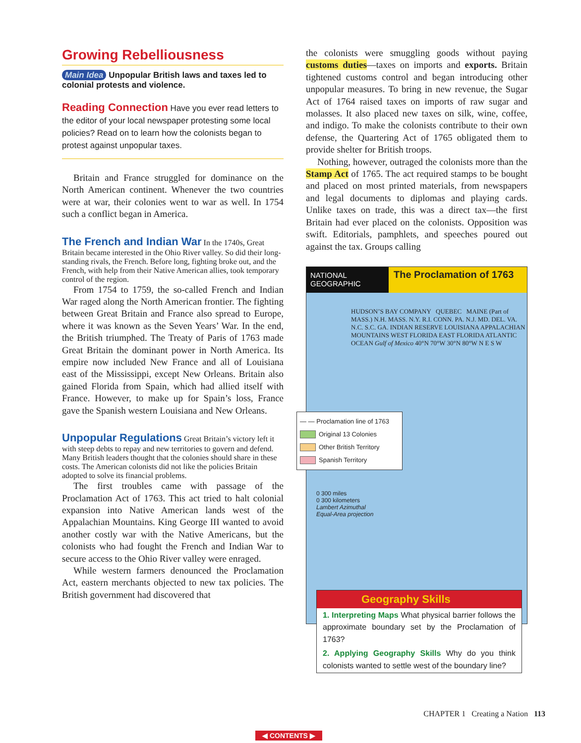Growing Rebelliousness
Main Idea Unpopular British laws and taxes led to colonial protests and violence.
Reading Connection Have you ever read letters to the editor of your local newspaper protesting some local policies? Read on to learn how the colonists began to protest against unpopular taxes.
Britain and France struggled for dominance on the North American continent. Whenever the two countries were at war, their colonies went to war as well. In 1754 such a conflict began in America.
The French and Indian War
In the 1740s, Great Britain became interested in the Ohio River valley. So did their long-standing rivals, the French. Before long, fighting broke out, and the French, with help from their Native American allies, took temporary control of the region.
From 1754 to 1759, the so-called French and Indian War raged along the North American frontier. The fighting between Great Britain and France also spread to Europe, where it was known as the Seven Years’ War. In the end, the British triumphed. The Treaty of Paris of 1763 made Great Britain the dominant power in North America. Its empire now included New France and all of Louisiana east of the Mississippi, except New Orleans. Britain also gained Florida from Spain, which had allied itself with France. However, to make up for Spain’s loss, France gave the Spanish western Louisiana and New Orleans.
Unpopular Regulations
Great Britain’s victory left it with steep debts to repay and new territories to govern and defend. Many British leaders thought that the colonies should share in these costs. The American colonists did not like the policies Britain adopted to solve its financial problems.
The first troubles came with passage of the Proclamation Act of 1763. This act tried to halt colonial expansion into Native American lands west of the Appalachian Mountains. King George III wanted to avoid another costly war with the Native Americans, but the colonists who had fought the French and Indian War to secure access to the Ohio River valley were enraged.
While western farmers denounced the Proclamation Act, eastern merchants objected to new tax policies. The British government had discovered that
the colonists were smuggling goods without paying customs duties—taxes on imports and exports. Britain tightened customs control and began introducing other unpopular measures. To bring in new revenue, the Sugar Act of 1764 raised taxes on imports of raw sugar and molasses. It also placed new taxes on silk, wine, coffee, and indigo. To make the colonists contribute to their own defense, the Quartering Act of 1765 obligated them to provide shelter for British troops.
Nothing, however, outraged the colonists more than the Stamp Act of 1765. The act required stamps to be bought and placed on most printed materials, from newspapers and legal documents to diplomas and playing cards. Unlike taxes on trade, this was a direct tax—the first Britain had ever placed on the colonists. Opposition was swift. Editorials, pamphlets, and speeches poured out against the tax. Groups calling
NATIONAL GEOGRAPHIC
The Proclamation of 1763
HUDSON’S BAY COMPANY QUEBEC MAINE (Part of MASS.) N.H. MASS. N.Y. R.I. CONN. PA. N.J. MD. DEL. VA. N.C. S.C. GA. INDIAN RESERVE LOUISIANA APPALACHIAN MOUNTAINS WEST FLORIDA EAST FLORIDA ATLANTIC OCEAN Gulf of Mexico 40°N 70°W 30°N 80°W N E S W
— — Proclamation line of 1763
Original 13 Colonies
Other British Territory
Spanish Territory
0 300 miles
0 300 kilometers
Lambert Azimuthal
Equal-Area projection
Geography Skills
1. Interpreting Maps What physical barrier follows the approximate boundary set by the Proclamation of 1763?
2. Applying Geography Skills Why do you think colonists wanted to settle west of the boundary line?
CHAPTER 1 Creating a Nation 113
◀ CONTENTS ▶